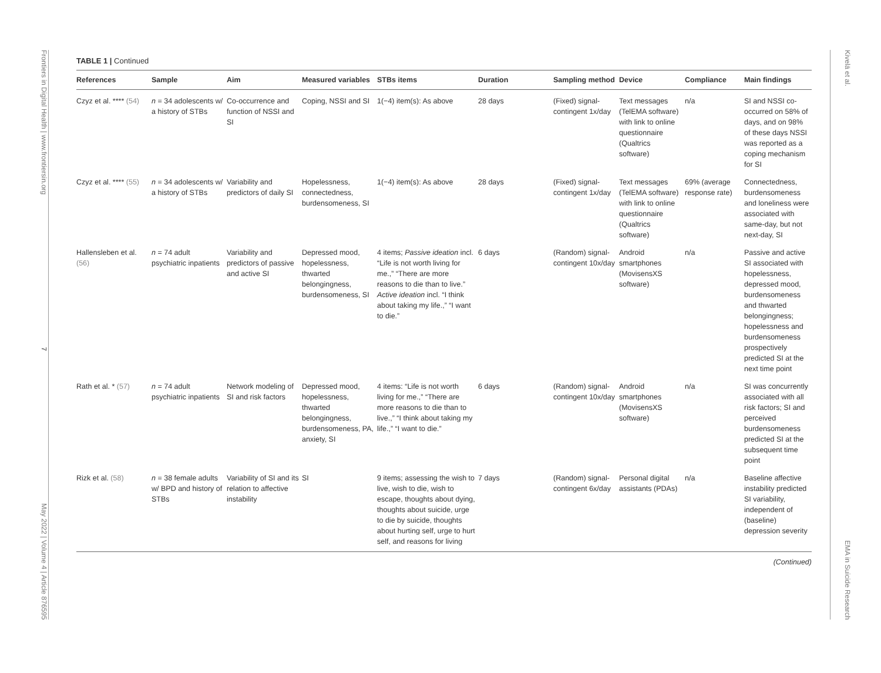Frontiers in Digital Health | www.frontiersin.org 7 May 2022 | Volume 4 | Article 876595
TABLE 1 | Continued
| References | Sample | Aim | Measured variables | STBs items | Duration | Sampling method | Device | Compliance | Main findings |
| --- | --- | --- | --- | --- | --- | --- | --- | --- | --- |
| Czyz et al. **** (54) | n = 34 adolescents w/ a history of STBs | Co-occurrence and function of NSSI and SI | Coping, NSSI and SI | 1(−4) item(s): As above | 28 days | (Fixed) signal-contingent 1x/day | Text messages (TelEMA software) with link to online questionnaire (Qualtrics software) | n/a | SI and NSSI co-occurred on 58% of days, and on 98% of these days NSSI was reported as a coping mechanism for SI |
| Czyz et al. **** (55) | n = 34 adolescents w/ a history of STBs | Variability and predictors of daily SI | Hopelessness, connectedness, burdensomeness, SI | 1(−4) item(s): As above | 28 days | (Fixed) signal-contingent 1x/day | Text messages (TelEMA software) with link to online questionnaire (Qualtrics software) | 69% (average response rate) | Connectedness, burdensomeness and loneliness were associated with same-day, but not next-day, SI |
| Hallensleben et al. (56) | n = 74 adult psychiatric inpatients | Variability and predictors of passive and active SI | Depressed mood, hopelessness, thwarted belongingness, burdensomeness, SI | 4 items; Passive ideation incl. “Life is not worth living for me.,” “There are more reasons to die than to live.” Active ideation incl. “I think about taking my life.,” “I want to die.” | 6 days | (Random) signal-contingent 10x/day | Android smartphones (MovisensXS software) | n/a | Passive and active SI associated with hopelessness, depressed mood, burdensomeness and thwarted belongingness; hopelessness and burdensomeness prospectively predicted SI at the next time point |
| Rath et al. * (57) | n = 74 adult psychiatric inpatients | Network modeling of SI and risk factors | Depressed mood, hopelessness, thwarted belongingness, burdensomeness, PA, anxiety, SI | 4 items: “Life is not worth living for me.,” “There are more reasons to die than to live.,” “I think about taking my life.,” “I want to die.” | 6 days | (Random) signal-contingent 10x/day | Android smartphones (MovisensXS software) | n/a | SI was concurrently associated with all risk factors; SI and perceived burdensomeness predicted SI at the subsequent time point |
| Rizk et al. (58) | n = 38 female adults w/ BPD and history of STBs | Variability of SI and its relation to affective instability | SI | 9 items; assessing the wish to live, wish to die, wish to escape, thoughts about dying, thoughts about suicide, urge to die by suicide, thoughts about hurting self, urge to hurt self, and reasons for living | 7 days | (Random) signal-contingent 6x/day | Personal digital assistants (PDAs) | n/a | Baseline affective instability predicted SI variability, independent of (baseline) depression severity |
(Continued)
Kivelä et al. EMA in Suicide Research